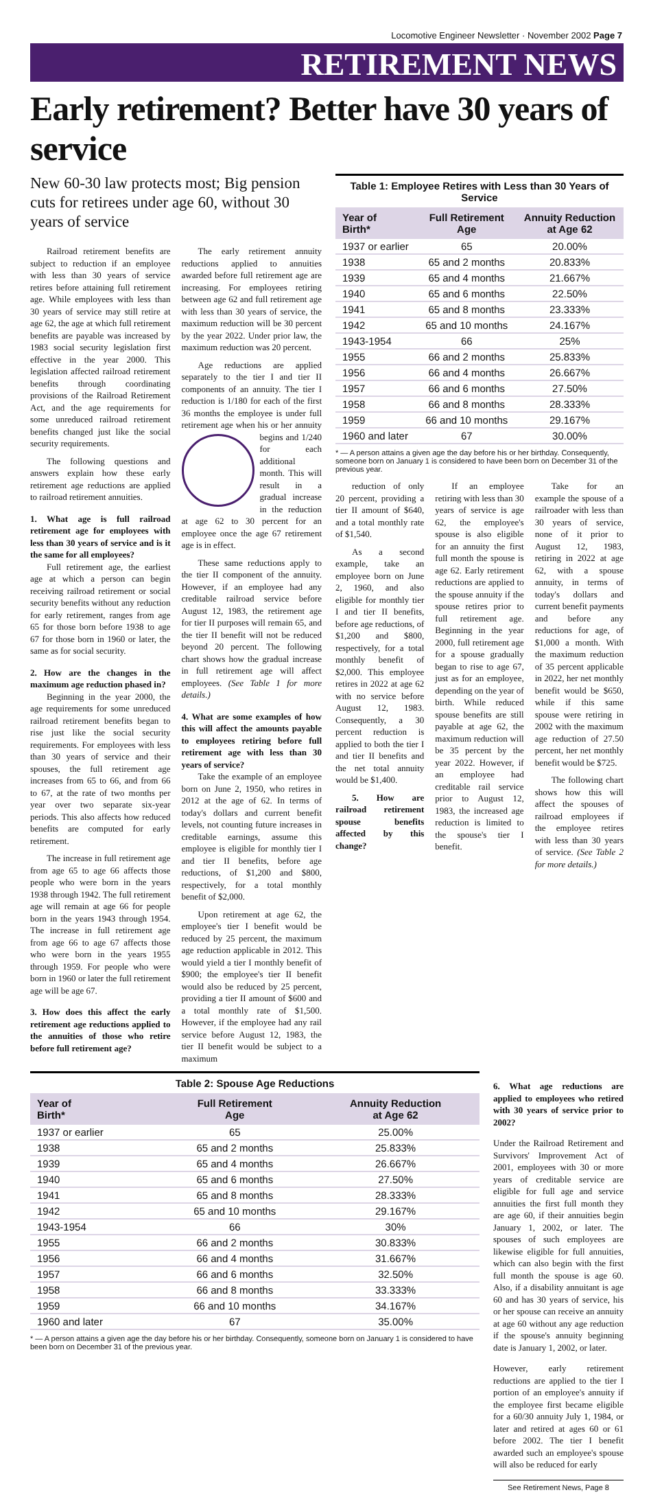Locomotive Engineer Newsletter · November 2002 Page 7
RETIREMENT NEWS
Early retirement? Better have 30 years of service
New 60-30 law protects most; Big pension cuts for retirees under age 60, without 30 years of service
Railroad retirement benefits are subject to reduction if an employee with less than 30 years of service retires before attaining full retirement age. While employees with less than 30 years of service may still retire at age 62, the age at which full retirement benefits are payable was increased by 1983 social security legislation first effective in the year 2000. This legislation affected railroad retirement benefits through coordinating provisions of the Railroad Retirement Act, and the age requirements for some unreduced railroad retirement benefits changed just like the social security requirements.
The following questions and answers explain how these early retirement age reductions are applied to railroad retirement annuities.
1. What age is full railroad retirement age for employees with less than 30 years of service and is it the same for all employees?
Full retirement age, the earliest age at which a person can begin receiving railroad retirement or social security benefits without any reduction for early retirement, ranges from age 65 for those born before 1938 to age 67 for those born in 1960 or later, the same as for social security.
2. How are the changes in the maximum age reduction phased in?
Beginning in the year 2000, the age requirements for some unreduced railroad retirement benefits began to rise just like the social security requirements. For employees with less than 30 years of service and their spouses, the full retirement age increases from 65 to 66, and from 66 to 67, at the rate of two months per year over two separate six-year periods. This also affects how reduced benefits are computed for early retirement.
The increase in full retirement age from age 65 to age 66 affects those people who were born in the years 1938 through 1942. The full retirement age will remain at age 66 for people born in the years 1943 through 1954. The increase in full retirement age from age 66 to age 67 affects those who were born in the years 1955 through 1959. For people who were born in 1960 or later the full retirement age will be age 67.
3. How does this affect the early retirement age reductions applied to the annuities of those who retire before full retirement age?
The early retirement annuity reductions applied to annuities awarded before full retirement age are increasing. For employees retiring between age 62 and full retirement age with less than 30 years of service, the maximum reduction will be 30 percent by the year 2022. Under prior law, the maximum reduction was 20 percent.
Age reductions are applied separately to the tier I and tier II components of an annuity. The tier I reduction is 1/180 for each of the first 36 months the employee is under full retirement age when his or her annuity begins and 1/240 for each additional month. This will result in a gradual increase in the reduction at age 62 to 30 percent for an employee once the age 67 retirement age is in effect.
These same reductions apply to the tier II component of the annuity. However, if an employee had any creditable railroad service before August 12, 1983, the retirement age for tier II purposes will remain 65, and the tier II benefit will not be reduced beyond 20 percent. The following chart shows how the gradual increase in full retirement age will affect employees. (See Table 1 for more details.)
4. What are some examples of how this will affect the amounts payable to employees retiring before full retirement age with less than 30 years of service?
Take the example of an employee born on June 2, 1950, who retires in 2012 at the age of 62. In terms of today's dollars and current benefit levels, not counting future increases in creditable earnings, assume this employee is eligible for monthly tier I and tier II benefits, before age reductions, of $1,200 and $800, respectively, for a total monthly benefit of $2,000.
Upon retirement at age 62, the employee's tier I benefit would be reduced by 25 percent, the maximum age reduction applicable in 2012. This would yield a tier I monthly benefit of $900; the employee's tier II benefit would also be reduced by 25 percent, providing a tier II amount of $600 and a total monthly rate of $1,500. However, if the employee had any rail service before August 12, 1983, the tier II benefit would be subject to a maximum
Table 1: Employee Retires with Less than 30 Years of Service
| Year of Birth* | Full Retirement Age | Annuity Reduction at Age 62 |
| --- | --- | --- |
| 1937 or earlier | 65 | 20.00% |
| 1938 | 65 and 2 months | 20.833% |
| 1939 | 65 and 4 months | 21.667% |
| 1940 | 65 and 6 months | 22.50% |
| 1941 | 65 and 8 months | 23.333% |
| 1942 | 65 and 10 months | 24.167% |
| 1943-1954 | 66 | 25% |
| 1955 | 66 and 2 months | 25.833% |
| 1956 | 66 and 4 months | 26.667% |
| 1957 | 66 and 6 months | 27.50% |
| 1958 | 66 and 8 months | 28.333% |
| 1959 | 66 and 10 months | 29.167% |
| 1960 and later | 67 | 30.00% |
* — A person attains a given age the day before his or her birthday. Consequently, someone born on January 1 is considered to have been born on December 31 of the previous year.
reduction of only 20 percent, providing a tier II amount of $640, and a total monthly rate of $1,540.
As a second example, take an employee born on June 2, 1960, and also eligible for monthly tier I and tier II benefits, before age reductions, of $1,200 and $800, respectively, for a total monthly benefit of $2,000. This employee retires in 2022 at age 62 with no service before August 12, 1983. Consequently, a 30 percent reduction is applied to both the tier I and tier II benefits and the net total annuity would be $1,400.
5. How are railroad retirement spouse benefits affected by this change?
If an employee retiring with less than 30 years of service is age 62, the employee's spouse is also eligible for an annuity the first full month the spouse is age 62. Early retirement reductions are applied to the spouse annuity if the spouse retires prior to full retirement age. Beginning in the year 2000, full retirement age for a spouse gradually began to rise to age 67, just as for an employee, depending on the year of birth. While reduced spouse benefits are still payable at age 62, the maximum reduction will be 35 percent by the year 2022. However, if an employee had creditable rail service prior to August 12, 1983, the increased age reduction is limited to the spouse's tier I benefit.
Take for an example the spouse of a railroader with less than 30 years of service, none of it prior to August 12, 1983, retiring in 2022 at age 62, with a spouse annuity, in terms of today's dollars and current benefit payments and before any reductions for age, of $1,000 a month. With the maximum reduction of 35 percent applicable in 2022, her net monthly benefit would be $650, while if this same spouse were retiring in 2002 with the maximum age reduction of 27.50 percent, her net monthly benefit would be $725.
The following chart shows how this will affect the spouses of railroad employees if the employee retires with less than 30 years of service. (See Table 2 for more details.)
Table 2: Spouse Age Reductions
| Year of Birth* | Full Retirement Age | Annuity Reduction at Age 62 |
| --- | --- | --- |
| 1937 or earlier | 65 | 25.00% |
| 1938 | 65 and 2 months | 25.833% |
| 1939 | 65 and 4 months | 26.667% |
| 1940 | 65 and 6 months | 27.50% |
| 1941 | 65 and 8 months | 28.333% |
| 1942 | 65 and 10 months | 29.167% |
| 1943-1954 | 66 | 30% |
| 1955 | 66 and 2 months | 30.833% |
| 1956 | 66 and 4 months | 31.667% |
| 1957 | 66 and 6 months | 32.50% |
| 1958 | 66 and 8 months | 33.333% |
| 1959 | 66 and 10 months | 34.167% |
| 1960 and later | 67 | 35.00% |
* — A person attains a given age the day before his or her birthday. Consequently, someone born on January 1 is considered to have been born on December 31 of the previous year.
6. What age reductions are applied to employees who retired with 30 years of service prior to 2002?
Under the Railroad Retirement and Survivors' Improvement Act of 2001, employees with 30 or more years of creditable service are eligible for full age and service annuities the first full month they are age 60, if their annuities begin January 1, 2002, or later. The spouses of such employees are likewise eligible for full annuities, which can also begin with the first full month the spouse is age 60. Also, if a disability annuitant is age 60 and has 30 years of service, his or her spouse can receive an annuity at age 60 without any age reduction if the spouse's annuity beginning date is January 1, 2002, or later.
However, early retirement reductions are applied to the tier I portion of an employee's annuity if the employee first became eligible for a 60/30 annuity July 1, 1984, or later and retired at ages 60 or 61 before 2002. The tier I benefit awarded such an employee's spouse will also be reduced for early
See Retirement News, Page 8